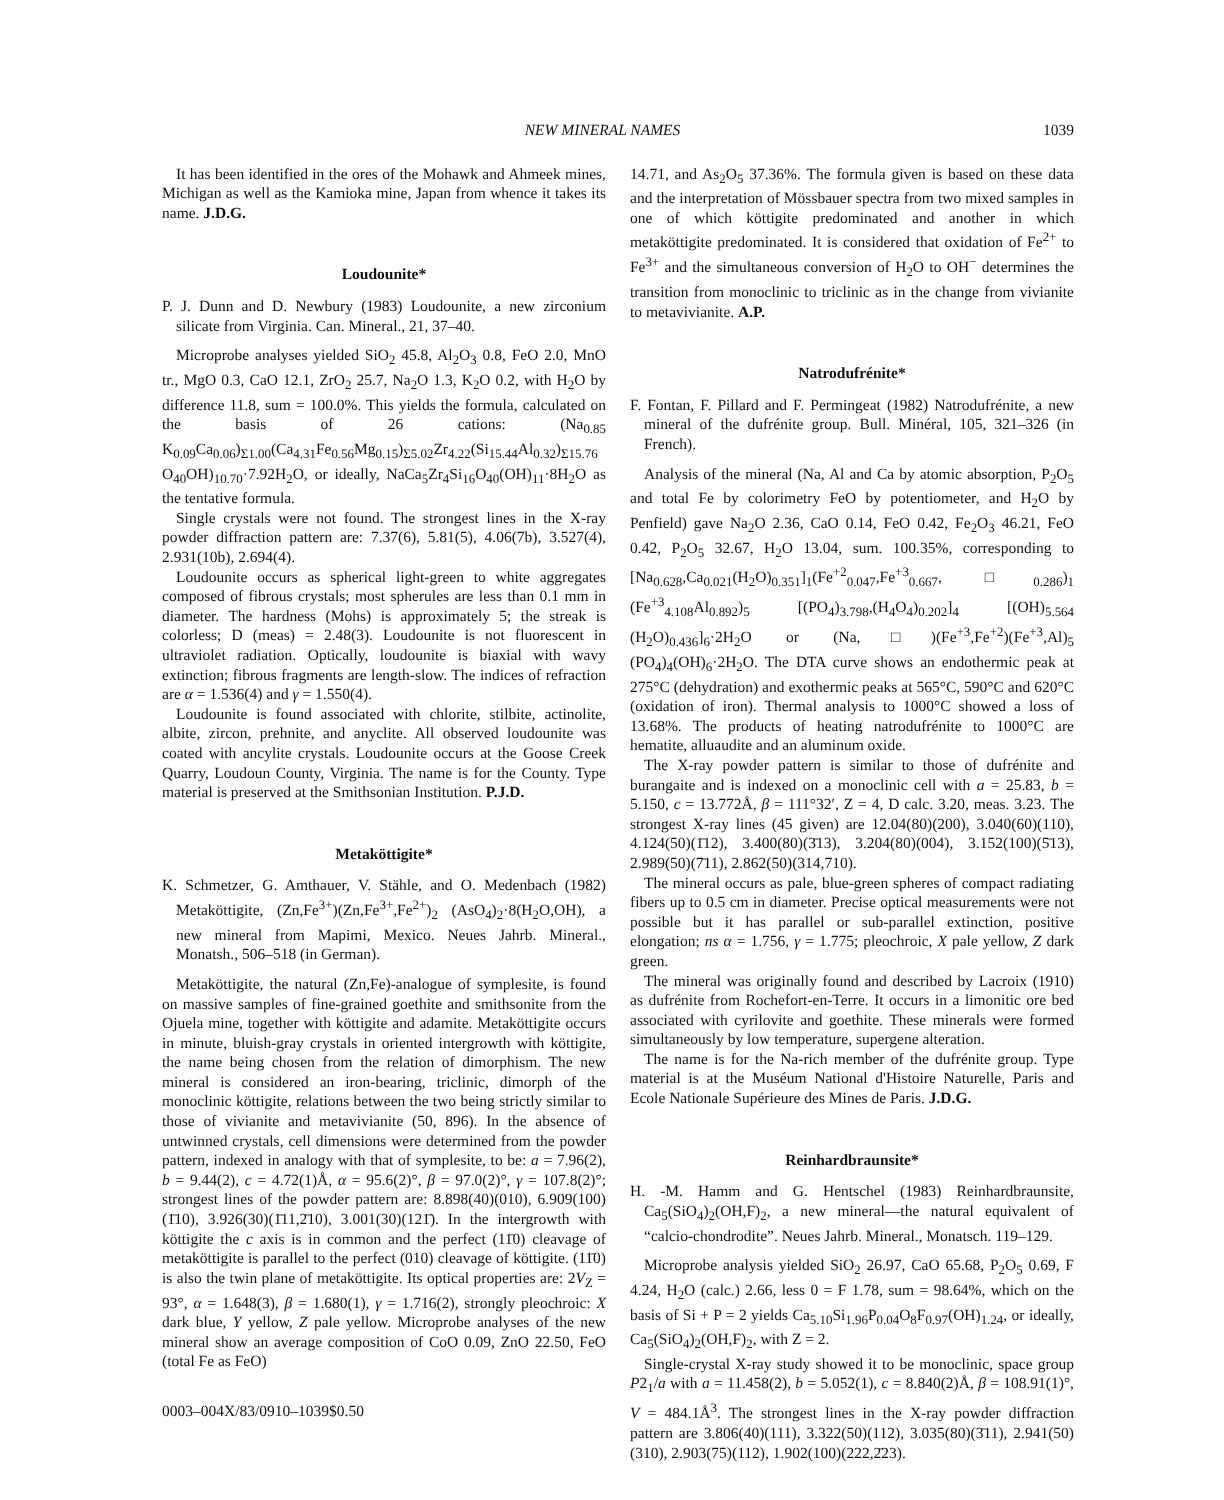NEW MINERAL NAMES 1039
It has been identified in the ores of the Mohawk and Ahmeek mines, Michigan as well as the Kamioka mine, Japan from whence it takes its name. J.D.G.
Loudounite*
P. J. Dunn and D. Newbury (1983) Loudounite, a new zirconium silicate from Virginia. Can. Mineral., 21, 37–40.
Microprobe analyses yielded SiO<sub>2</sub> 45.8, Al<sub>2</sub>O<sub>3</sub> 0.8, FeO 2.0, MnO tr., MgO 0.3, CaO 12.1, ZrO<sub>2</sub> 25.7, Na<sub>2</sub>O 1.3, K<sub>2</sub>O 0.2, with H<sub>2</sub>O by difference 11.8, sum = 100.0%. This yields the formula, calculated on the basis of 26 cations: (Na<sub>0.85</sub> K<sub>0.09</sub>Ca<sub>0.06</sub>)<sub>Σ1.00</sub>(Ca<sub>4.31</sub>Fe<sub>0.56</sub>Mg<sub>0.15</sub>)<sub>Σ5.02</sub>Zr<sub>4.22</sub>(Si<sub>15.44</sub>Al<sub>0.32</sub>)<sub>Σ15.76</sub> O<sub>40</sub>OH)<sub>10.70</sub>·7.92H<sub>2</sub>O, or ideally, NaCa<sub>5</sub>Zr<sub>4</sub>Si<sub>16</sub>O<sub>40</sub>(OH)<sub>11</sub>·8H<sub>2</sub>O as the tentative formula.
Single crystals were not found. The strongest lines in the X-ray powder diffraction pattern are: 7.37(6), 5.81(5), 4.06(7b), 3.527(4), 2.931(10b), 2.694(4).
Loudounite occurs as spherical light-green to white aggregates composed of fibrous crystals; most spherules are less than 0.1 mm in diameter. The hardness (Mohs) is approximately 5; the streak is colorless; D (meas) = 2.48(3). Loudounite is not fluorescent in ultraviolet radiation. Optically, loudounite is biaxial with wavy extinction; fibrous fragments are length-slow. The indices of refraction are α = 1.536(4) and γ = 1.550(4).
Loudounite is found associated with chlorite, stilbite, actinolite, albite, zircon, prehnite, and anyclite. All observed loudounite was coated with ancylite crystals. Loudounite occurs at the Goose Creek Quarry, Loudoun County, Virginia. The name is for the County. Type material is preserved at the Smithsonian Institution. P.J.D.
Metaköttigite*
K. Schmetzer, G. Amthauer, V. Stähle, and O. Medenbach (1982) Metaköttigite, (Zn,Fe<sup>3+</sup>)(Zn,Fe<sup>3+</sup>,Fe<sup>2+</sup>)<sub>2</sub> (AsO<sub>4</sub>)<sub>2</sub>·8(H<sub>2</sub>O,OH), a new mineral from Mapimi, Mexico. Neues Jahrb. Mineral., Monatsh., 506–518 (in German).
Metaköttigite, the natural (Zn,Fe)-analogue of symplesite, is found on massive samples of fine-grained goethite and smithsonite from the Ojuela mine, together with köttigite and adamite. Metaköttigite occurs in minute, bluish-gray crystals in oriented intergrowth with köttigite, the name being chosen from the relation of dimorphism. The new mineral is considered an iron-bearing, triclinic, dimorph of the monoclinic köttigite, relations between the two being strictly similar to those of vivianite and metavivianite (50, 896). In the absence of untwinned crystals, cell dimensions were determined from the powder pattern, indexed in analogy with that of symplesite, to be: a = 7.96(2), b = 9.44(2), c = 4.72(1)Å, α = 95.6(2)°, β = 97.0(2)°, γ = 107.8(2)°; strongest lines of the powder pattern are: 8.898(40)(010), 6.909(100)(1̄10), 3.926(30)(1̄11,2̄10), 3.001(30)(121̄). In the intergrowth with köttigite the c axis is in common and the perfect (11̄0) cleavage of metaköttigite is parallel to the perfect (010) cleavage of köttigite. (11̄0) is also the twin plane of metaköttigite. Its optical properties are: 2V<sub>Z</sub> = 93°, α = 1.648(3), β = 1.680(1), γ = 1.716(2), strongly pleochroic: X dark blue, Y yellow, Z pale yellow. Microprobe analyses of the new mineral show an average composition of CoO 0.09, ZnO 22.50, FeO (total Fe as FeO)
0003–004X/83/0910–1039$0.50
14.71, and As<sub>2</sub>O<sub>5</sub> 37.36%. The formula given is based on these data and the interpretation of Mössbauer spectra from two mixed samples in one of which köttigite predominated and another in which metaköttigite predominated. It is considered that oxidation of Fe<sup>2+</sup> to Fe<sup>3+</sup> and the simultaneous conversion of H<sub>2</sub>O to OH<sup>−</sup> determines the transition from monoclinic to triclinic as in the change from vivianite to metavivianite. A.P.
Natrodufrénite*
F. Fontan, F. Pillard and F. Permingeat (1982) Natrodufrénite, a new mineral of the dufrénite group. Bull. Minéral, 105, 321–326 (in French).
Analysis of the mineral (Na, Al and Ca by atomic absorption, P<sub>2</sub>O<sub>5</sub> and total Fe by colorimetry FeO by potentiometer, and H<sub>2</sub>O by Penfield) gave Na<sub>2</sub>O 2.36, CaO 0.14, FeO 0.42, Fe<sub>2</sub>O<sub>3</sub> 46.21, FeO 0.42, P<sub>2</sub>O<sub>5</sub> 32.67, H<sub>2</sub>O 13.04, sum. 100.35%, corresponding to [Na<sub>0.628</sub>,Ca<sub>0.021</sub>(H<sub>2</sub>O)<sub>0.351</sub>]<sub>1</sub>(Fe<sup>+2</sup><sub>0.047</sub>,Fe<sup>+3</sup><sub>0.667</sub>, □<sub>0.286</sub>)<sub>1</sub> (Fe<sup>+3</sup><sub>4.108</sub>Al<sub>0.892</sub>)<sub>5</sub> [(PO<sub>4</sub>)<sub>3.798</sub>,(H<sub>4</sub>O<sub>4</sub>)<sub>0.202</sub>]<sub>4</sub> [(OH)<sub>5.564</sub> (H<sub>2</sub>O)<sub>0.436</sub>]<sub>6</sub>·2H<sub>2</sub>O or (Na,□)(Fe<sup>+3</sup>,Fe<sup>+2</sup>)(Fe<sup>+3</sup>,Al)<sub>5</sub> (PO<sub>4</sub>)<sub>4</sub>(OH)<sub>6</sub>·2H<sub>2</sub>O. The DTA curve shows an endothermic peak at 275°C (dehydration) and exothermic peaks at 565°C, 590°C and 620°C (oxidation of iron). Thermal analysis to 1000°C showed a loss of 13.68%. The products of heating natrodufrénite to 1000°C are hematite, alluaudite and an aluminum oxide.
The X-ray powder pattern is similar to those of dufrénite and burangaite and is indexed on a monoclinic cell with a = 25.83, b = 5.150, c = 13.772Å, β = 111°32′, Z = 4, D calc. 3.20, meas. 3.23. The strongest X-ray lines (45 given) are 12.04(80)(200), 3.040(60)(110), 4.124(50)(1̄12), 3.400(80)(3̄13), 3.204(80)(004), 3.152(100)(5̄13), 2.989(50)(7̄11), 2.862(50)(314,710).
The mineral occurs as pale, blue-green spheres of compact radiating fibers up to 0.5 cm in diameter. Precise optical measurements were not possible but it has parallel or sub-parallel extinction, positive elongation; ns α = 1.756, γ = 1.775; pleochroic, X pale yellow, Z dark green.
The mineral was originally found and described by Lacroix (1910) as dufrénite from Rochefort-en-Terre. It occurs in a limonitic ore bed associated with cyrilovite and goethite. These minerals were formed simultaneously by low temperature, supergene alteration.
The name is for the Na-rich member of the dufrénite group. Type material is at the Muséum National d'Histoire Naturelle, Paris and Ecole Nationale Supérieure des Mines de Paris. J.D.G.
Reinhardbraunsite*
H. -M. Hamm and G. Hentschel (1983) Reinhardbraunsite, Ca<sub>5</sub>(SiO<sub>4</sub>)<sub>2</sub>(OH,F)<sub>2</sub>, a new mineral—the natural equivalent of “calcio-chondrodite”. Neues Jahrb. Mineral., Monatsch. 119–129.
Microprobe analysis yielded SiO<sub>2</sub> 26.97, CaO 65.68, P<sub>2</sub>O<sub>5</sub> 0.69, F 4.24, H<sub>2</sub>O (calc.) 2.66, less 0 = F 1.78, sum = 98.64%, which on the basis of Si + P = 2 yields Ca<sub>5.10</sub>Si<sub>1.96</sub>P<sub>0.04</sub>O<sub>8</sub>F<sub>0.97</sub>(OH)<sub>1.24</sub>, or ideally, Ca<sub>5</sub>(SiO<sub>4</sub>)<sub>2</sub>(OH,F)<sub>2</sub>, with Z = 2.
Single-crystal X-ray study showed it to be monoclinic, space group P2<sub>1</sub>/a with a = 11.458(2), b = 5.052(1), c = 8.840(2)Å, β = 108.91(1)°, V = 484.1Å<sup>3</sup>. The strongest lines in the X-ray powder diffraction pattern are 3.806(40)(111), 3.322(50)(112), 3.035(80)(3̄11), 2.941(50)(310), 2.903(75)(112), 1.902(100)(222,2̄23).